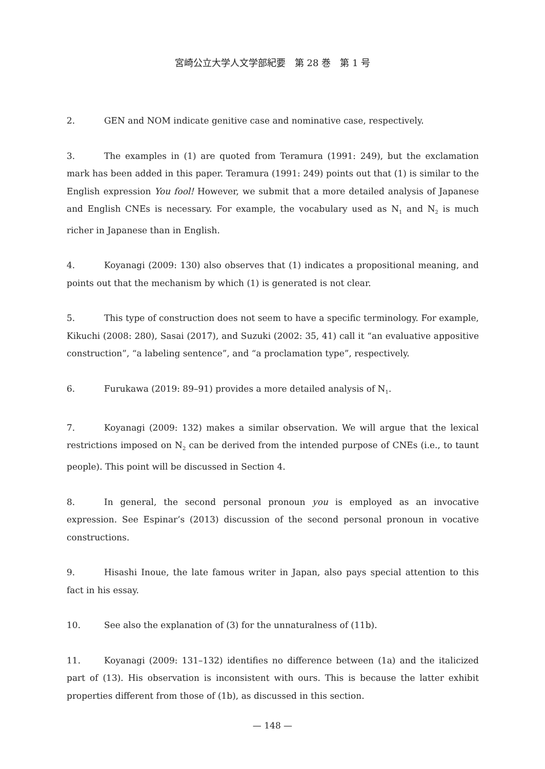宮崎公立大学人文学部紀要　第 28 巻　第 1 号
2. GEN and NOM indicate genitive case and nominative case, respectively.
3. The examples in (1) are quoted from Teramura (1991: 249), but the exclamation mark has been added in this paper. Teramura (1991: 249) points out that (1) is similar to the English expression You fool! However, we submit that a more detailed analysis of Japanese and English CNEs is necessary. For example, the vocabulary used as N<sub>1</sub> and N<sub>2</sub> is much richer in Japanese than in English.
4. Koyanagi (2009: 130) also observes that (1) indicates a propositional meaning, and points out that the mechanism by which (1) is generated is not clear.
5. This type of construction does not seem to have a specific terminology. For example, Kikuchi (2008: 280), Sasai (2017), and Suzuki (2002: 35, 41) call it “an evaluative appositive construction”, “a labeling sentence”, and “a proclamation type”, respectively.
6. Furukawa (2019: 89–91) provides a more detailed analysis of N<sub>1</sub>.
7. Koyanagi (2009: 132) makes a similar observation. We will argue that the lexical restrictions imposed on N<sub>2</sub> can be derived from the intended purpose of CNEs (i.e., to taunt people). This point will be discussed in Section 4.
8. In general, the second personal pronoun you is employed as an invocative expression. See Espinar’s (2013) discussion of the second personal pronoun in vocative constructions.
9. Hisashi Inoue, the late famous writer in Japan, also pays special attention to this fact in his essay.
10. See also the explanation of (3) for the unnaturalness of (11b).
11. Koyanagi (2009: 131–132) identifies no difference between (1a) and the italicized part of (13). His observation is inconsistent with ours. This is because the latter exhibit properties different from those of (1b), as discussed in this section.
— 148 —